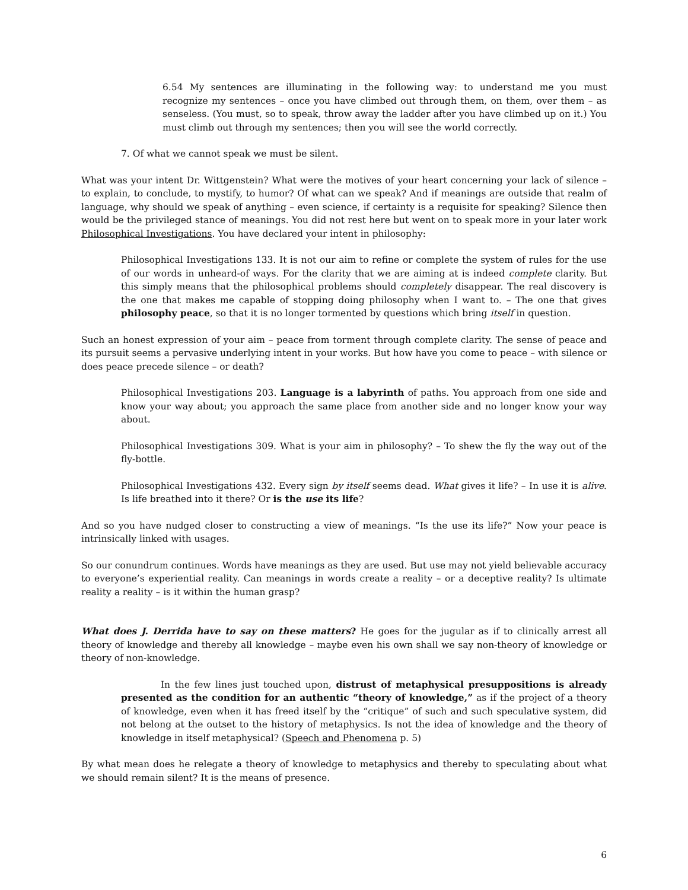6.54 My sentences are illuminating in the following way: to understand me you must recognize my sentences – once you have climbed out through them, on them, over them – as senseless. (You must, so to speak, throw away the ladder after you have climbed up on it.) You must climb out through my sentences; then you will see the world correctly.
7. Of what we cannot speak we must be silent.
What was your intent Dr. Wittgenstein? What were the motives of your heart concerning your lack of silence – to explain, to conclude, to mystify, to humor? Of what can we speak? And if meanings are outside that realm of language, why should we speak of anything – even science, if certainty is a requisite for speaking? Silence then would be the privileged stance of meanings. You did not rest here but went on to speak more in your later work Philosophical Investigations. You have declared your intent in philosophy:
Philosophical Investigations 133. It is not our aim to refine or complete the system of rules for the use of our words in unheard-of ways. For the clarity that we are aiming at is indeed complete clarity. But this simply means that the philosophical problems should completely disappear. The real discovery is the one that makes me capable of stopping doing philosophy when I want to. – The one that gives philosophy peace, so that it is no longer tormented by questions which bring itself in question.
Such an honest expression of your aim – peace from torment through complete clarity. The sense of peace and its pursuit seems a pervasive underlying intent in your works. But how have you come to peace – with silence or does peace precede silence – or death?
Philosophical Investigations 203. Language is a labyrinth of paths. You approach from one side and know your way about; you approach the same place from another side and no longer know your way about.
Philosophical Investigations 309. What is your aim in philosophy? – To shew the fly the way out of the fly-bottle.
Philosophical Investigations 432. Every sign by itself seems dead. What gives it life? – In use it is alive. Is life breathed into it there? Or is the use its life?
And so you have nudged closer to constructing a view of meanings. “Is the use its life?” Now your peace is intrinsically linked with usages.
So our conundrum continues. Words have meanings as they are used. But use may not yield believable accuracy to everyone’s experiential reality. Can meanings in words create a reality – or a deceptive reality? Is ultimate reality a reality – is it within the human grasp?
What does J. Derrida have to say on these matters? He goes for the jugular as if to clinically arrest all theory of knowledge and thereby all knowledge – maybe even his own shall we say non-theory of knowledge or theory of non-knowledge.
In the few lines just touched upon, distrust of metaphysical presuppositions is already presented as the condition for an authentic “theory of knowledge,” as if the project of a theory of knowledge, even when it has freed itself by the “critique” of such and such speculative system, did not belong at the outset to the history of metaphysics. Is not the idea of knowledge and the theory of knowledge in itself metaphysical? (Speech and Phenomena p. 5)
By what mean does he relegate a theory of knowledge to metaphysics and thereby to speculating about what we should remain silent? It is the means of presence.
6